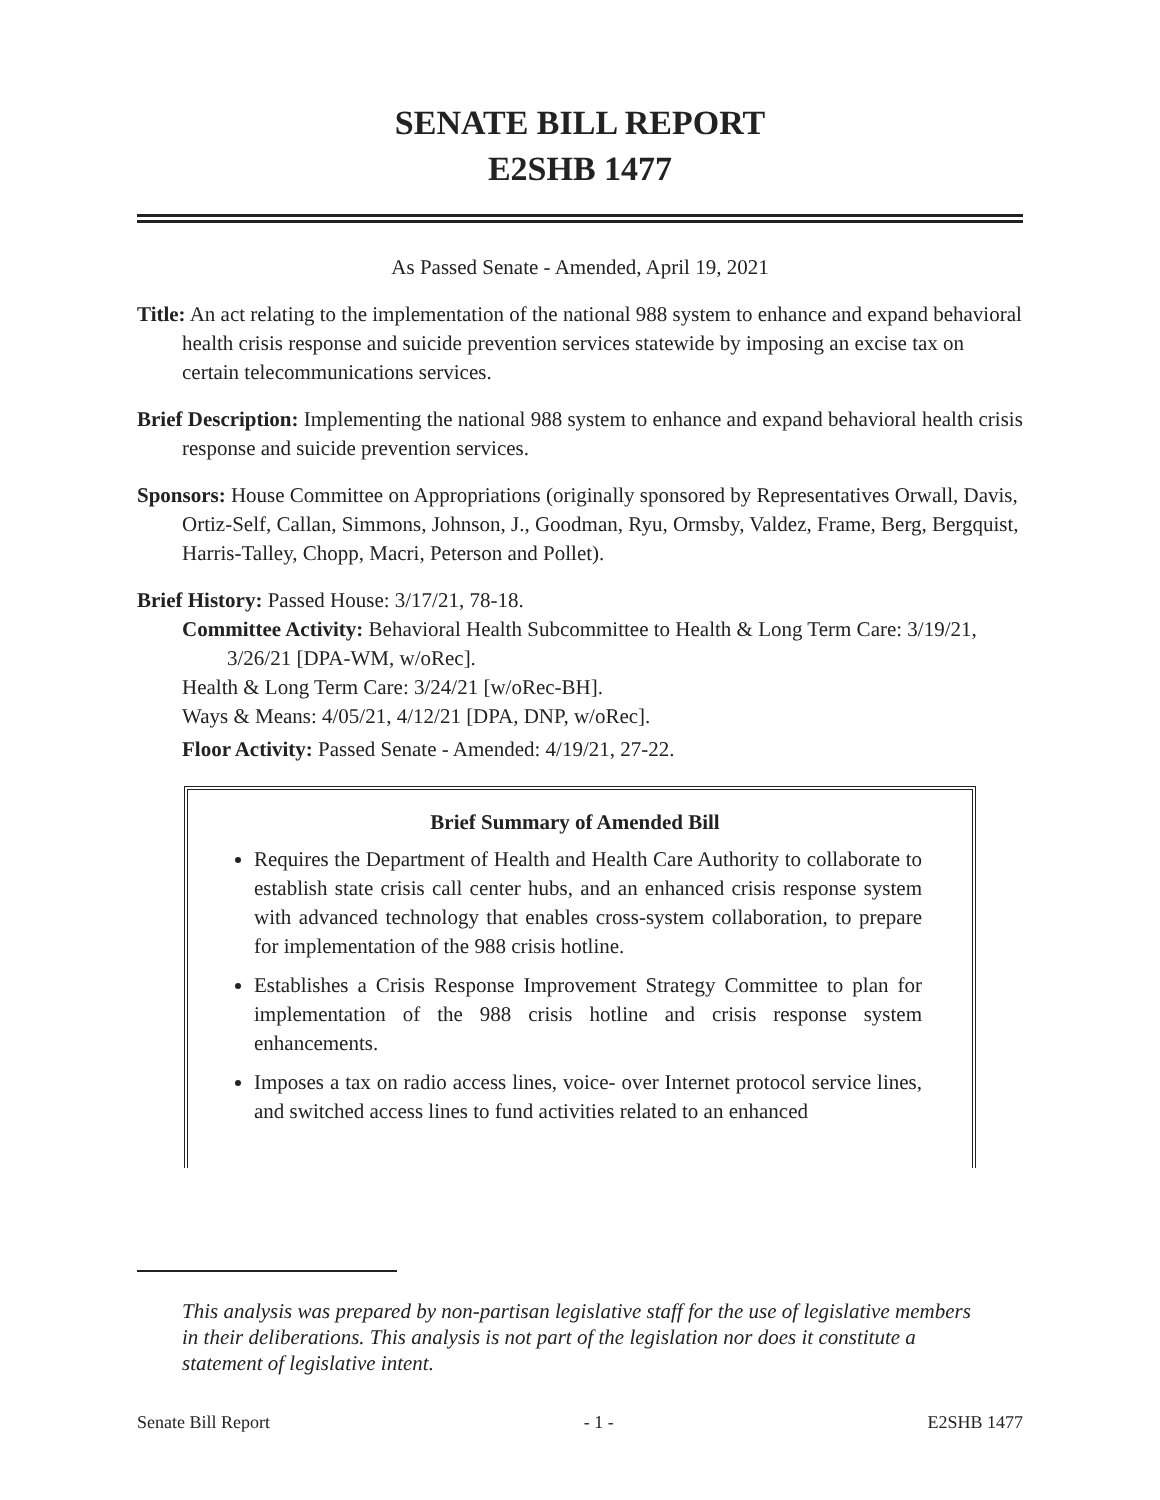SENATE BILL REPORT
E2SHB 1477
As Passed Senate - Amended, April 19, 2021
Title: An act relating to the implementation of the national 988 system to enhance and expand behavioral health crisis response and suicide prevention services statewide by imposing an excise tax on certain telecommunications services.
Brief Description: Implementing the national 988 system to enhance and expand behavioral health crisis response and suicide prevention services.
Sponsors: House Committee on Appropriations (originally sponsored by Representatives Orwall, Davis, Ortiz-Self, Callan, Simmons, Johnson, J., Goodman, Ryu, Ormsby, Valdez, Frame, Berg, Bergquist, Harris-Talley, Chopp, Macri, Peterson and Pollet).
Brief History: Passed House: 3/17/21, 78-18.
Committee Activity: Behavioral Health Subcommittee to Health & Long Term Care: 3/19/21, 3/26/21 [DPA-WM, w/oRec].
Health & Long Term Care: 3/24/21 [w/oRec-BH].
Ways & Means: 4/05/21, 4/12/21 [DPA, DNP, w/oRec].
Floor Activity: Passed Senate - Amended: 4/19/21, 27-22.
Brief Summary of Amended Bill
Requires the Department of Health and Health Care Authority to collaborate to establish state crisis call center hubs, and an enhanced crisis response system with advanced technology that enables cross-system collaboration, to prepare for implementation of the 988 crisis hotline.
Establishes a Crisis Response Improvement Strategy Committee to plan for implementation of the 988 crisis hotline and crisis response system enhancements.
Imposes a tax on radio access lines, voice- over Internet protocol service lines, and switched access lines to fund activities related to an enhanced
This analysis was prepared by non-partisan legislative staff for the use of legislative members in their deliberations. This analysis is not part of the legislation nor does it constitute a statement of legislative intent.
Senate Bill Report - 1 - E2SHB 1477